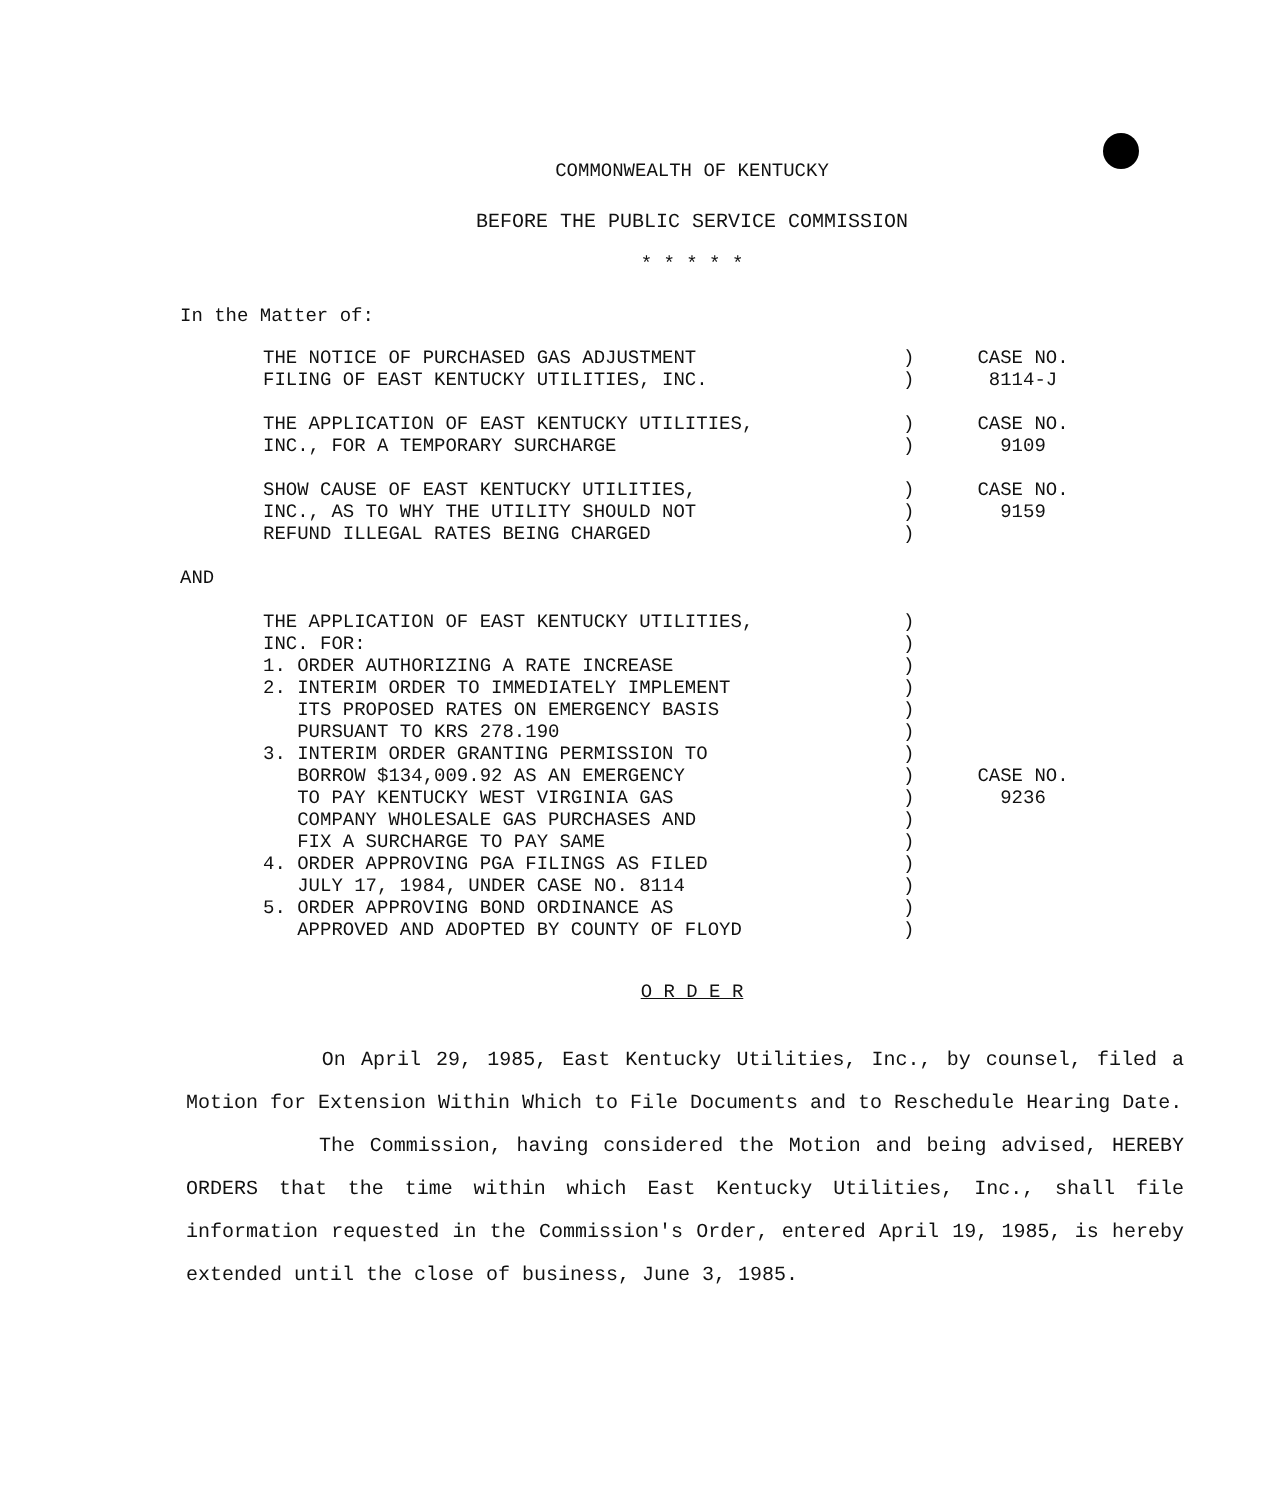COMMONWEALTH OF KENTUCKY
BEFORE THE PUBLIC SERVICE COMMISSION
* * * * *
In the Matter of:
| THE NOTICE OF PURCHASED GAS ADJUSTMENT FILING OF EAST KENTUCKY UTILITIES, INC. | ) ) | CASE NO. 8114-J |
| THE APPLICATION OF EAST KENTUCKY UTILITIES, INC., FOR A TEMPORARY SURCHARGE | ) ) | CASE NO. 9109 |
| SHOW CAUSE OF EAST KENTUCKY UTILITIES, INC., AS TO WHY THE UTILITY SHOULD NOT REFUND ILLEGAL RATES BEING CHARGED | ) ) ) | CASE NO. 9159 |
AND
| THE APPLICATION OF EAST KENTUCKY UTILITIES, INC. FOR: 1. ORDER AUTHORIZING A RATE INCREASE 2. INTERIM ORDER TO IMMEDIATELY IMPLEMENT ITS PROPOSED RATES ON EMERGENCY BASIS PURSUANT TO KRS 278.190 3. INTERIM ORDER GRANTING PERMISSION TO BORROW $134,009.92 AS AN EMERGENCY TO PAY KENTUCKY WEST VIRGINIA GAS COMPANY WHOLESALE GAS PURCHASES AND FIX A SURCHARGE TO PAY SAME 4. ORDER APPROVING PGA FILINGS AS FILED JULY 17, 1984, UNDER CASE NO. 8114 5. ORDER APPROVING BOND ORDINANCE AS APPROVED AND ADOPTED BY COUNTY OF FLOYD | ) ) ) ) ) ) ) ) ) ) ) ) ) ) ) | CASE NO. 9236 |
O R D E R
On April 29, 1985, East Kentucky Utilities, Inc., by counsel, filed a Motion for Extension Within Which to File Documents and to Reschedule Hearing Date.
The Commission, having considered the Motion and being advised, HEREBY ORDERS that the time within which East Kentucky Utilities, Inc., shall file information requested in the Commission's Order, entered April 19, 1985, is hereby extended until the close of business, June 3, 1985.